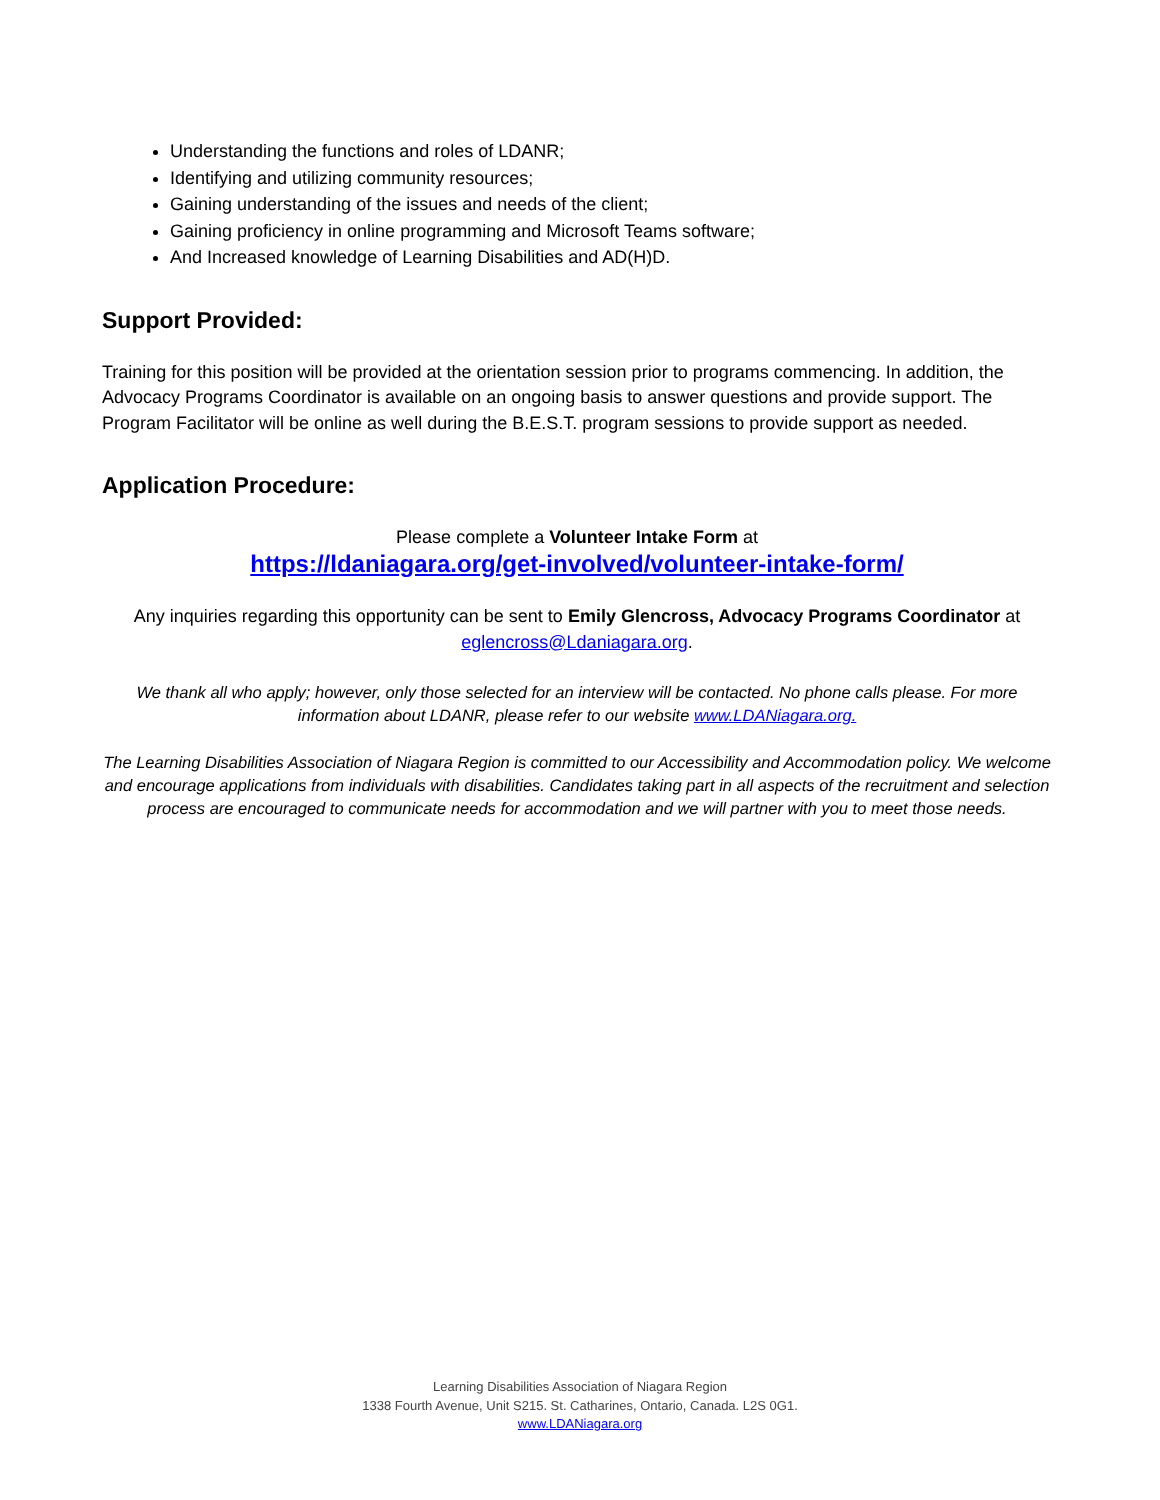Understanding the functions and roles of LDANR;
Identifying and utilizing community resources;
Gaining understanding of the issues and needs of the client;
Gaining proficiency in online programming and Microsoft Teams software;
And Increased knowledge of Learning Disabilities and AD(H)D.
Support Provided:
Training for this position will be provided at the orientation session prior to programs commencing. In addition, the Advocacy Programs Coordinator is available on an ongoing basis to answer questions and provide support. The Program Facilitator will be online as well during the B.E.S.T. program sessions to provide support as needed.
Application Procedure:
Please complete a Volunteer Intake Form at
https://ldaniagara.org/get-involved/volunteer-intake-form/
Any inquiries regarding this opportunity can be sent to Emily Glencross, Advocacy Programs Coordinator at eglencross@Ldaniagara.org.
We thank all who apply; however, only those selected for an interview will be contacted. No phone calls please. For more information about LDANR, please refer to our website www.LDANiagara.org.
The Learning Disabilities Association of Niagara Region is committed to our Accessibility and Accommodation policy. We welcome and encourage applications from individuals with disabilities. Candidates taking part in all aspects of the recruitment and selection process are encouraged to communicate needs for accommodation and we will partner with you to meet those needs.
Learning Disabilities Association of Niagara Region
1338 Fourth Avenue, Unit S215. St. Catharines, Ontario, Canada. L2S 0G1.
www.LDANiagara.org